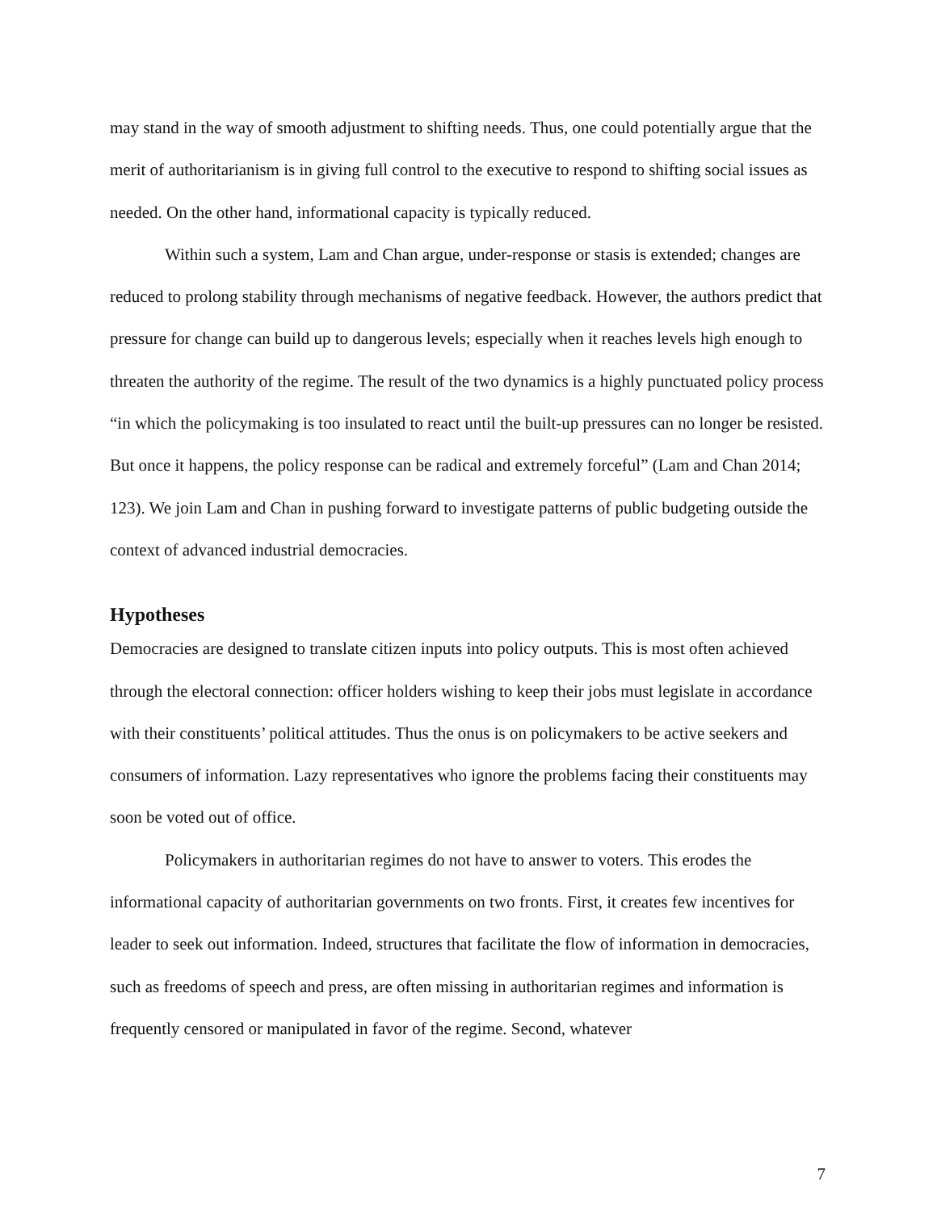may stand in the way of smooth adjustment to shifting needs. Thus, one could potentially argue that the merit of authoritarianism is in giving full control to the executive to respond to shifting social issues as needed. On the other hand, informational capacity is typically reduced.
Within such a system, Lam and Chan argue, under-response or stasis is extended; changes are reduced to prolong stability through mechanisms of negative feedback. However, the authors predict that pressure for change can build up to dangerous levels; especially when it reaches levels high enough to threaten the authority of the regime. The result of the two dynamics is a highly punctuated policy process “in which the policymaking is too insulated to react until the built-up pressures can no longer be resisted. But once it happens, the policy response can be radical and extremely forceful” (Lam and Chan 2014; 123). We join Lam and Chan in pushing forward to investigate patterns of public budgeting outside the context of advanced industrial democracies.
Hypotheses
Democracies are designed to translate citizen inputs into policy outputs. This is most often achieved through the electoral connection: officer holders wishing to keep their jobs must legislate in accordance with their constituents’ political attitudes. Thus the onus is on policymakers to be active seekers and consumers of information. Lazy representatives who ignore the problems facing their constituents may soon be voted out of office.
Policymakers in authoritarian regimes do not have to answer to voters. This erodes the informational capacity of authoritarian governments on two fronts. First, it creates few incentives for leader to seek out information. Indeed, structures that facilitate the flow of information in democracies, such as freedoms of speech and press, are often missing in authoritarian regimes and information is frequently censored or manipulated in favor of the regime. Second, whatever
7